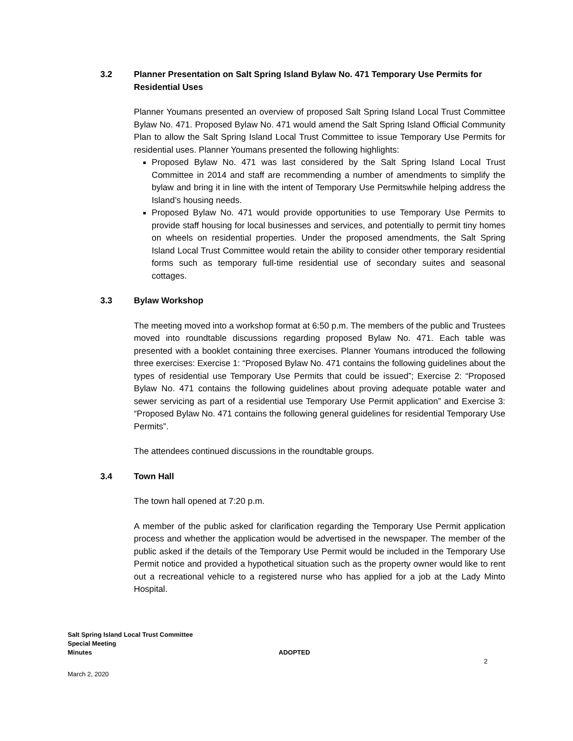3.2 Planner Presentation on Salt Spring Island Bylaw No. 471 Temporary Use Permits for Residential Uses
Planner Youmans presented an overview of proposed Salt Spring Island Local Trust Committee Bylaw No. 471. Proposed Bylaw No. 471 would amend the Salt Spring Island Official Community Plan to allow the Salt Spring Island Local Trust Committee to issue Temporary Use Permits for residential uses. Planner Youmans presented the following highlights:
Proposed Bylaw No. 471 was last considered by the Salt Spring Island Local Trust Committee in 2014 and staff are recommending a number of amendments to simplify the bylaw and bring it in line with the intent of Temporary Use Permitswhile helping address the Island’s housing needs.
Proposed Bylaw No. 471 would provide opportunities to use Temporary Use Permits to provide staff housing for local businesses and services, and potentially to permit tiny homes on wheels on residential properties. Under the proposed amendments, the Salt Spring Island Local Trust Committee would retain the ability to consider other temporary residential forms such as temporary full-time residential use of secondary suites and seasonal cottages.
3.3 Bylaw Workshop
The meeting moved into a workshop format at 6:50 p.m. The members of the public and Trustees moved into roundtable discussions regarding proposed Bylaw No. 471. Each table was presented with a booklet containing three exercises. Planner Youmans introduced the following three exercises: Exercise 1: “Proposed Bylaw No. 471 contains the following guidelines about the types of residential use Temporary Use Permits that could be issued”; Exercise 2: “Proposed Bylaw No. 471 contains the following guidelines about proving adequate potable water and sewer servicing as part of a residential use Temporary Use Permit application” and Exercise 3: “Proposed Bylaw No. 471 contains the following general guidelines for residential Temporary Use Permits”.
The attendees continued discussions in the roundtable groups.
3.4 Town Hall
The town hall opened at 7:20 p.m.
A member of the public asked for clarification regarding the Temporary Use Permit application process and whether the application would be advertised in the newspaper. The member of the public asked if the details of the Temporary Use Permit would be included in the Temporary Use Permit notice and provided a hypothetical situation such as the property owner would like to rent out a recreational vehicle to a registered nurse who has applied for a job at the Lady Minto Hospital.
Salt Spring Island Local Trust Committee
Special Meeting
Minutes ADOPTED
2
March 2, 2020